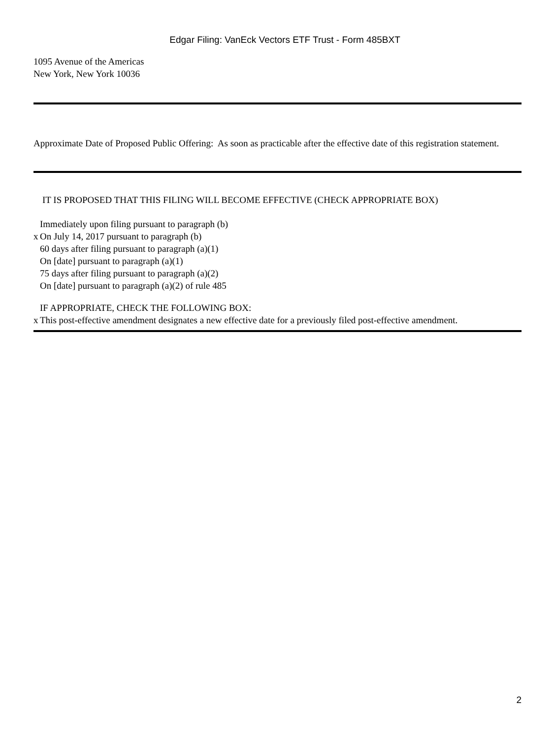Edgar Filing: VanEck Vectors ETF Trust - Form 485BXT
1095 Avenue of the Americas
New York, New York 10036
Approximate Date of Proposed Public Offering: As soon as practicable after the effective date of this registration statement.
IT IS PROPOSED THAT THIS FILING WILL BECOME EFFECTIVE (CHECK APPROPRIATE BOX)
Immediately upon filing pursuant to paragraph (b)
x On July 14, 2017 pursuant to paragraph (b)
60 days after filing pursuant to paragraph (a)(1)
On [date] pursuant to paragraph (a)(1)
75 days after filing pursuant to paragraph (a)(2)
On [date] pursuant to paragraph (a)(2) of rule 485
IF APPROPRIATE, CHECK THE FOLLOWING BOX:
x This post-effective amendment designates a new effective date for a previously filed post-effective amendment.
2